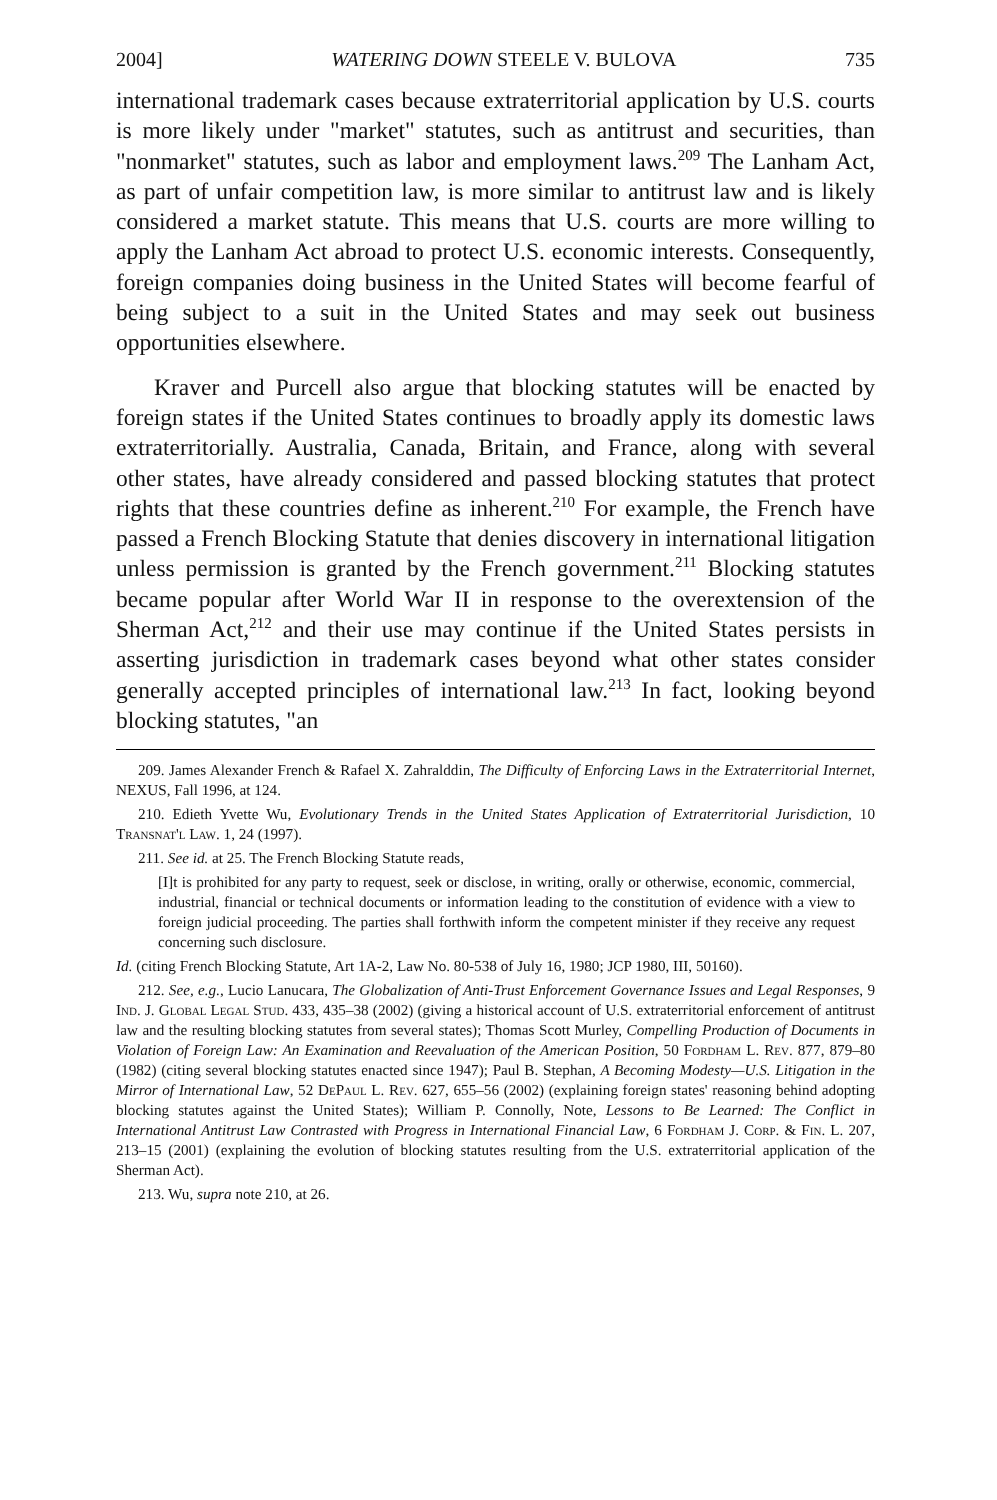2004] WATERING DOWN STEELE V. BULOVA 735
international trademark cases because extraterritorial application by U.S. courts is more likely under "market" statutes, such as antitrust and securities, than "nonmarket" statutes, such as labor and employment laws.<sup>209</sup> The Lanham Act, as part of unfair competition law, is more similar to antitrust law and is likely considered a market statute. This means that U.S. courts are more willing to apply the Lanham Act abroad to protect U.S. economic interests. Consequently, foreign companies doing business in the United States will become fearful of being subject to a suit in the United States and may seek out business opportunities elsewhere.
Kraver and Purcell also argue that blocking statutes will be enacted by foreign states if the United States continues to broadly apply its domestic laws extraterritorially. Australia, Canada, Britain, and France, along with several other states, have already considered and passed blocking statutes that protect rights that these countries define as inherent.<sup>210</sup> For example, the French have passed a French Blocking Statute that denies discovery in international litigation unless permission is granted by the French government.<sup>211</sup> Blocking statutes became popular after World War II in response to the overextension of the Sherman Act,<sup>212</sup> and their use may continue if the United States persists in asserting jurisdiction in trademark cases beyond what other states consider generally accepted principles of international law.<sup>213</sup> In fact, looking beyond blocking statutes, "an
209. James Alexander French & Rafael X. Zahralddin, The Difficulty of Enforcing Laws in the Extraterritorial Internet, NEXUS, Fall 1996, at 124.
210. Edieth Yvette Wu, Evolutionary Trends in the United States Application of Extraterritorial Jurisdiction, 10 Transnat'l Law. 1, 24 (1997).
211. See id. at 25. The French Blocking Statute reads,
[I]t is prohibited for any party to request, seek or disclose, in writing, orally or otherwise, economic, commercial, industrial, financial or technical documents or information leading to the constitution of evidence with a view to foreign judicial proceeding. The parties shall forthwith inform the competent minister if they receive any request concerning such disclosure.
Id. (citing French Blocking Statute, Art 1A-2, Law No. 80-538 of July 16, 1980; JCP 1980, III, 50160).
212. See, e.g., Lucio Lanucara, The Globalization of Anti-Trust Enforcement Governance Issues and Legal Responses, 9 Ind. J. Global Legal Stud. 433, 435–38 (2002) (giving a historical account of U.S. extraterritorial enforcement of antitrust law and the resulting blocking statutes from several states); Thomas Scott Murley, Compelling Production of Documents in Violation of Foreign Law: An Examination and Reevaluation of the American Position, 50 Fordham L. Rev. 877, 879–80 (1982) (citing several blocking statutes enacted since 1947); Paul B. Stephan, A Becoming Modesty—U.S. Litigation in the Mirror of International Law, 52 DePaul L. Rev. 627, 655–56 (2002) (explaining foreign states' reasoning behind adopting blocking statutes against the United States); William P. Connolly, Note, Lessons to Be Learned: The Conflict in International Antitrust Law Contrasted with Progress in International Financial Law, 6 Fordham J. Corp. & Fin. L. 207, 213–15 (2001) (explaining the evolution of blocking statutes resulting from the U.S. extraterritorial application of the Sherman Act).
213. Wu, supra note 210, at 26.